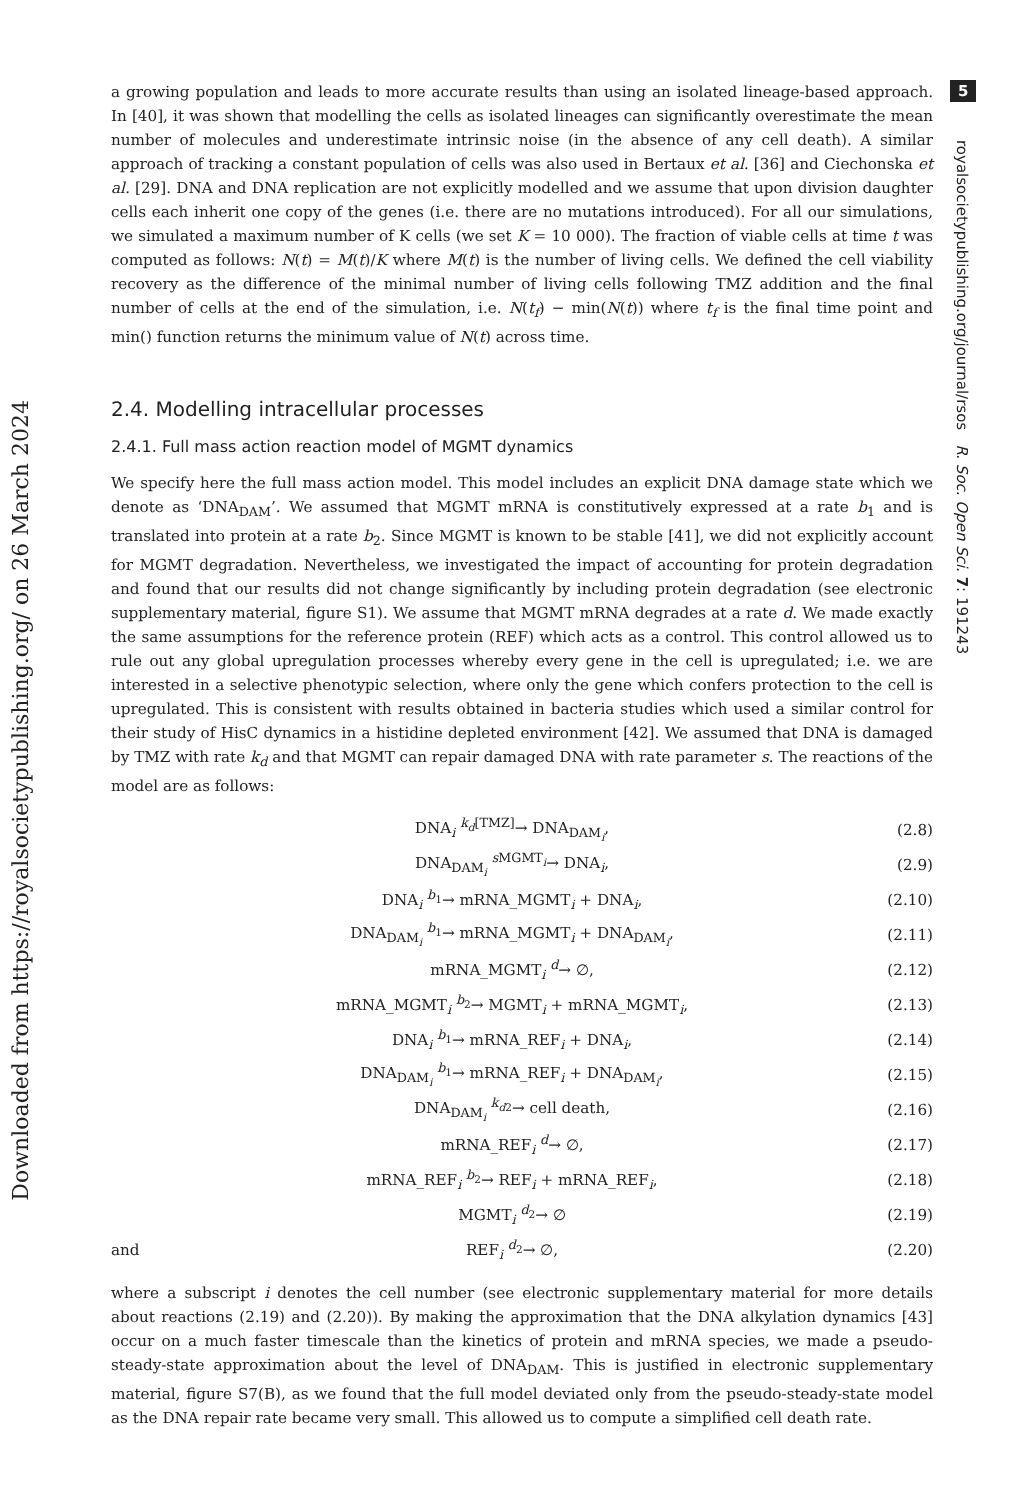5
royalsocietypublishing.org/journal/rsos R. Soc. Open Sci. 7: 191243
Downloaded from https://royalsocietypublishing.org/ on 26 March 2024
a growing population and leads to more accurate results than using an isolated lineage-based approach. In [40], it was shown that modelling the cells as isolated lineages can significantly overestimate the mean number of molecules and underestimate intrinsic noise (in the absence of any cell death). A similar approach of tracking a constant population of cells was also used in Bertaux et al. [36] and Ciechonska et al. [29]. DNA and DNA replication are not explicitly modelled and we assume that upon division daughter cells each inherit one copy of the genes (i.e. there are no mutations introduced). For all our simulations, we simulated a maximum number of K cells (we set K = 10 000). The fraction of viable cells at time t was computed as follows: N(t) = M(t)/K where M(t) is the number of living cells. We defined the cell viability recovery as the difference of the minimal number of living cells following TMZ addition and the final number of cells at the end of the simulation, i.e. N(t<sub>f</sub>) − min(N(t)) where t<sub>f</sub> is the final time point and min() function returns the minimum value of N(t) across time.
2.4. Modelling intracellular processes
2.4.1. Full mass action reaction model of MGMT dynamics
We specify here the full mass action model. This model includes an explicit DNA damage state which we denote as ‘DNA<sub>DAM</sub>’. We assumed that MGMT mRNA is constitutively expressed at a rate b<sub>1</sub> and is translated into protein at a rate b<sub>2</sub>. Since MGMT is known to be stable [41], we did not explicitly account for MGMT degradation. Nevertheless, we investigated the impact of accounting for protein degradation and found that our results did not change significantly by including protein degradation (see electronic supplementary material, figure S1). We assume that MGMT mRNA degrades at a rate d. We made exactly the same assumptions for the reference protein (REF) which acts as a control. This control allowed us to rule out any global upregulation processes whereby every gene in the cell is upregulated; i.e. we are interested in a selective phenotypic selection, where only the gene which confers protection to the cell is upregulated. This is consistent with results obtained in bacteria studies which used a similar control for their study of HisC dynamics in a histidine depleted environment [42]. We assumed that DNA is damaged by TMZ with rate k<sub>d</sub> and that MGMT can repair damaged DNA with rate parameter s. The reactions of the model are as follows:
DNA<sub>i</sub> <sup>k<sub>d</sub>[TMZ]</sup>→ DNA<sub>DAM<sub>i</sub></sub>, (2.8)
DNA<sub>DAM<sub>i</sub></sub> <sup>s MGMT<sub>i</sub></sup>→ DNA<sub>i</sub>, (2.9)
DNA<sub>i</sub> <sup>b<sub>1</sub></sup>→ mRNA_MGMT<sub>i</sub> + DNA<sub>i</sub>, (2.10)
DNA<sub>DAM<sub>i</sub></sub> <sup>b<sub>1</sub></sup>→ mRNA_MGMT<sub>i</sub> + DNA<sub>DAM<sub>i</sub></sub>, (2.11)
mRNA_MGMT<sub>i</sub> <sup>d</sup>→ ∅, (2.12)
mRNA_MGMT<sub>i</sub> <sup>b<sub>2</sub></sup>→ MGMT<sub>i</sub> + mRNA_MGMT<sub>i</sub>, (2.13)
DNA<sub>i</sub> <sup>b<sub>1</sub></sup>→ mRNA_REF<sub>i</sub> + DNA<sub>i</sub>, (2.14)
DNA<sub>DAM<sub>i</sub></sub> <sup>b<sub>1</sub></sup>→ mRNA_REF<sub>i</sub> + DNA<sub>DAM<sub>i</sub></sub>, (2.15)
DNA<sub>DAM<sub>i</sub></sub> <sup>k<sub>d2</sub></sup>→ cell death, (2.16)
mRNA_REF<sub>i</sub> <sup>d</sup>→ ∅, (2.17)
mRNA_REF<sub>i</sub> <sup>b<sub>2</sub></sup>→ REF<sub>i</sub> + mRNA_REF<sub>i</sub>, (2.18)
MGMT<sub>i</sub> <sup>d<sub>2</sub></sup>→ ∅ (2.19)
and REF<sub>i</sub> <sup>d<sub>2</sub></sup>→ ∅, (2.20)
where a subscript i denotes the cell number (see electronic supplementary material for more details about reactions (2.19) and (2.20)). By making the approximation that the DNA alkylation dynamics [43] occur on a much faster timescale than the kinetics of protein and mRNA species, we made a pseudo-steady-state approximation about the level of DNA<sub>DAM</sub>. This is justified in electronic supplementary material, figure S7(B), as we found that the full model deviated only from the pseudo-steady-state model as the DNA repair rate became very small. This allowed us to compute a simplified cell death rate.